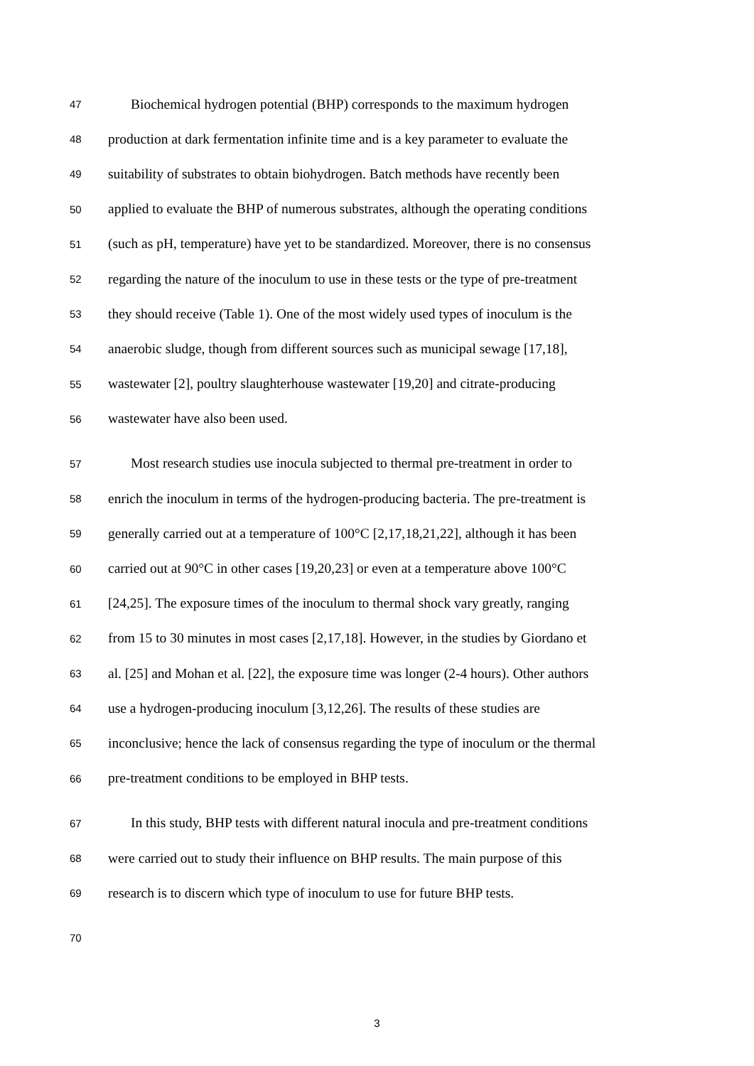47 Biochemical hydrogen potential (BHP) corresponds to the maximum hydrogen
48 production at dark fermentation infinite time and is a key parameter to evaluate the
49 suitability of substrates to obtain biohydrogen. Batch methods have recently been
50 applied to evaluate the BHP of numerous substrates, although the operating conditions
51 (such as pH, temperature) have yet to be standardized. Moreover, there is no consensus
52 regarding the nature of the inoculum to use in these tests or the type of pre-treatment
53 they should receive (Table 1). One of the most widely used types of inoculum is the
54 anaerobic sludge, though from different sources such as municipal sewage [17,18],
55 wastewater [2], poultry slaughterhouse wastewater [19,20] and citrate-producing
56 wastewater have also been used.
57 Most research studies use inocula subjected to thermal pre-treatment in order to
58 enrich the inoculum in terms of the hydrogen-producing bacteria. The pre-treatment is
59 generally carried out at a temperature of 100°C [2,17,18,21,22], although it has been
60 carried out at 90°C in other cases [19,20,23] or even at a temperature above 100°C
61 [24,25]. The exposure times of the inoculum to thermal shock vary greatly, ranging
62 from 15 to 30 minutes in most cases [2,17,18]. However, in the studies by Giordano et
63 al. [25] and Mohan et al. [22], the exposure time was longer (2-4 hours). Other authors
64 use a hydrogen-producing inoculum [3,12,26]. The results of these studies are
65 inconclusive; hence the lack of consensus regarding the type of inoculum or the thermal
66 pre-treatment conditions to be employed in BHP tests.
67 In this study, BHP tests with different natural inocula and pre-treatment conditions
68 were carried out to study their influence on BHP results. The main purpose of this
69 research is to discern which type of inoculum to use for future BHP tests.
70
3